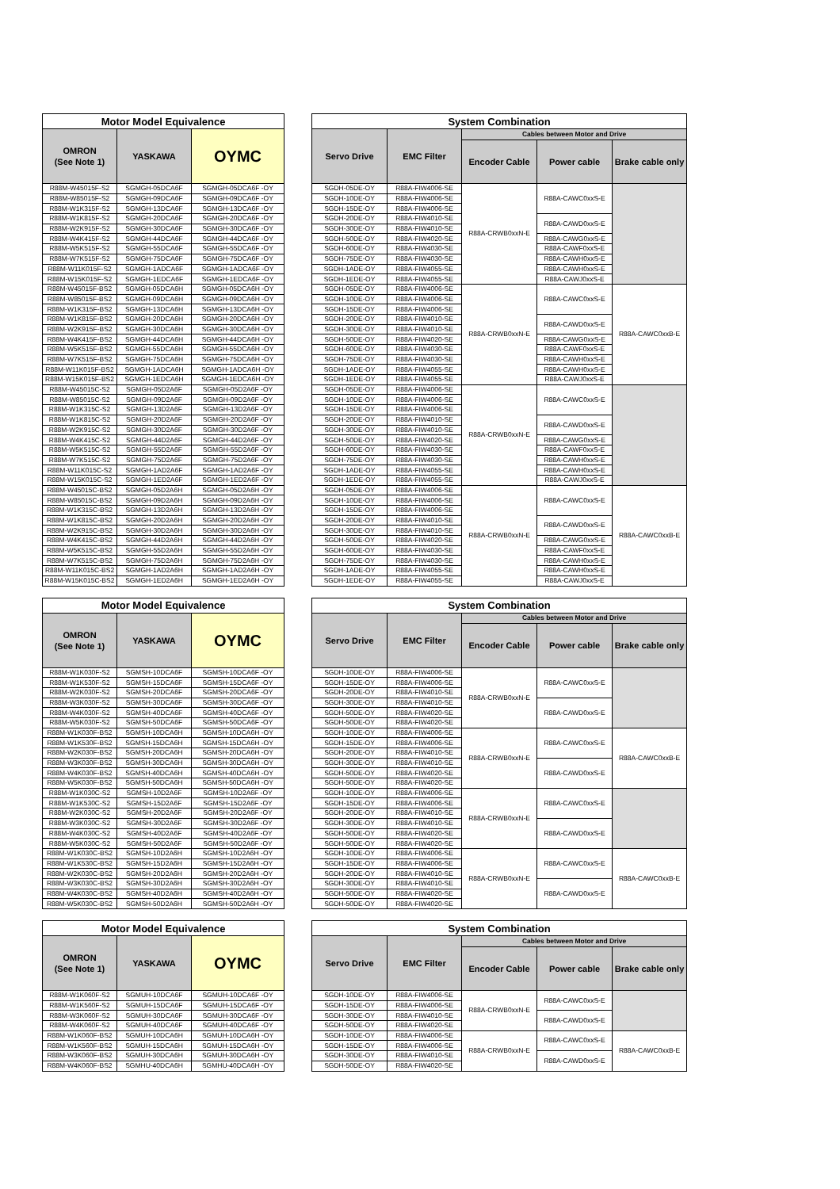| Motor Model Equivalence | | | | System Combination | | | | |
| --- | --- | --- | --- | --- | --- | --- | --- | --- |
| OMRON (See Note 1) | YASKAWA | OYMC | | Servo Drive | EMC Filter | Cables between Motor and Drive | | |
| | | | | | | Encoder Cable | Power cable | Brake cable only |
| R88M-W45015F-S2 | SGMGH-05DCA6F | SGMGH-05DCA6F -OY | | SGDH-05DE-OY | R88A-FIW4006-SE | R88A-CRWB0xxN-E | R88A-CAWC0xxS-E | |
| R88M-W85015F-S2 | SGMGH-09DCA6F | SGMGH-09DCA6F -OY | | SGDH-10DE-OY | R88A-FIW4006-SE | | | |
| R88M-W1K315F-S2 | SGMGH-13DCA6F | SGMGH-13DCA6F -OY | | SGDH-15DE-OY | R88A-FIW4006-SE | | | |
| R88M-W1K815F-S2 | SGMGH-20DCA6F | SGMGH-20DCA6F -OY | | SGDH-20DE-OY | R88A-FIW4010-SE | | R88A-CAWD0xxS-E | |
| R88M-W2K915F-S2 | SGMGH-30DCA6F | SGMGH-30DCA6F -OY | | SGDH-30DE-OY | R88A-FIW4010-SE | | | |
| R88M-W4K415F-S2 | SGMGH-44DCA6F | SGMGH-44DCA6F -OY | | SGDH-50DE-OY | R88A-FIW4020-SE | | R88A-CAWG0xxS-E | |
| R88M-W5K515F-S2 | SGMGH-55DCA6F | SGMGH-55DCA6F -OY | | SGDH-60DE-OY | R88A-FIW4030-SE | | R88A-CAWF0xxS-E | |
| R88M-W7K515F-S2 | SGMGH-75DCA6F | SGMGH-75DCA6F -OY | | SGDH-75DE-OY | R88A-FIW4030-SE | | R88A-CAWH0xxS-E | |
| R88M-W11K015F-S2 | SGMGH-1ADCA6F | SGMGH-1ADCA6F -OY | | SGDH-1ADE-OY | R88A-FIW4055-SE | | R88A-CAWH0xxS-E | |
| R88M-W15K015F-S2 | SGMGH-1EDCA6F | SGMGH-1EDCA6F -OY | | SGDH-1EDE-OY | R88A-FIW4055-SE | | R88A-CAWJ0xxS-E | |
| R88M-W45015F-BS2 | SGMGH-05DCA6H | SGMGH-05DCA6H -OY | | SGDH-05DE-OY | R88A-FIW4006-SE | R88A-CRWB0xxN-E | R88A-CAWC0xxS-E | R88A-CAWC0xxB-E |
| R88M-W85015F-BS2 | SGMGH-09DCA6H | SGMGH-09DCA6H -OY | | SGDH-10DE-OY | R88A-FIW4006-SE | | | |
| R88M-W1K315F-BS2 | SGMGH-13DCA6H | SGMGH-13DCA6H -OY | | SGDH-15DE-OY | R88A-FIW4006-SE | | | |
| R88M-W1K815F-BS2 | SGMGH-20DCA6H | SGMGH-20DCA6H -OY | | SGDH-20DE-OY | R88A-FIW4010-SE | | R88A-CAWD0xxS-E | |
| R88M-W2K915F-BS2 | SGMGH-30DCA6H | SGMGH-30DCA6H -OY | | SGDH-30DE-OY | R88A-FIW4010-SE | | | |
| R88M-W4K415F-BS2 | SGMGH-44DCA6H | SGMGH-44DCA6H -OY | | SGDH-50DE-OY | R88A-FIW4020-SE | | R88A-CAWG0xxS-E | |
| R88M-W5K515F-BS2 | SGMGH-55DCA6H | SGMGH-55DCA6H -OY | | SGDH-60DE-OY | R88A-FIW4030-SE | | R88A-CAWF0xxS-E | |
| R88M-W7K515F-BS2 | SGMGH-75DCA6H | SGMGH-75DCA6H -OY | | SGDH-75DE-OY | R88A-FIW4030-SE | | R88A-CAWH0xxS-E | |
| R88M-W11K015F-BS2 | SGMGH-1ADCA6H | SGMGH-1ADCA6H -OY | | SGDH-1ADE-OY | R88A-FIW4055-SE | | R88A-CAWH0xxS-E | |
| R88M-W15K015F-BS2 | SGMGH-1EDCA6H | SGMGH-1EDCA6H -OY | | SGDH-1EDE-OY | R88A-FIW4055-SE | | R88A-CAWJ0xxS-E | |
| R88M-W45015C-S2 | SGMGH-05D2A6F | SGMGH-05D2A6F -OY | | SGDH-05DE-OY | R88A-FIW4006-SE | R88A-CRWB0xxN-E | R88A-CAWC0xxS-E | |
| R88M-W85015C-S2 | SGMGH-09D2A6F | SGMGH-09D2A6F -OY | | SGDH-10DE-OY | R88A-FIW4006-SE | | | |
| R88M-W1K315C-S2 | SGMGH-13D2A6F | SGMGH-13D2A6F -OY | | SGDH-15DE-OY | R88A-FIW4006-SE | | | |
| R88M-W1K815C-S2 | SGMGH-20D2A6F | SGMGH-20D2A6F -OY | | SGDH-20DE-OY | R88A-FIW4010-SE | | R88A-CAWD0xxS-E | |
| R88M-W2K915C-S2 | SGMGH-30D2A6F | SGMGH-30D2A6F -OY | | SGDH-30DE-OY | R88A-FIW4010-SE | | | |
| R88M-W4K415C-S2 | SGMGH-44D2A6F | SGMGH-44D2A6F -OY | | SGDH-50DE-OY | R88A-FIW4020-SE | | R88A-CAWG0xxS-E | |
| R88M-W5K515C-S2 | SGMGH-55D2A6F | SGMGH-55D2A6F -OY | | SGDH-60DE-OY | R88A-FIW4030-SE | | R88A-CAWF0xxS-E | |
| R88M-W7K515C-S2 | SGMGH-75D2A6F | SGMGH-75D2A6F -OY | | SGDH-75DE-OY | R88A-FIW4030-SE | | R88A-CAWH0xxS-E | |
| R88M-W11K015C-S2 | SGMGH-1AD2A6F | SGMGH-1AD2A6F -OY | | SGDH-1ADE-OY | R88A-FIW4055-SE | | R88A-CAWH0xxS-E | |
| R88M-W15K015C-S2 | SGMGH-1ED2A6F | SGMGH-1ED2A6F -OY | | SGDH-1EDE-OY | R88A-FIW4055-SE | | R88A-CAWJ0xxS-E | |
| R88M-W45015C-BS2 | SGMGH-05D2A6H | SGMGH-05D2A6H -OY | | SGDH-05DE-OY | R88A-FIW4006-SE | R88A-CRWB0xxN-E | R88A-CAWC0xxS-E | R88A-CAWC0xxB-E |
| R88M-W85015C-BS2 | SGMGH-09D2A6H | SGMGH-09D2A6H -OY | | SGDH-10DE-OY | R88A-FIW4006-SE | | | |
| R88M-W1K315C-BS2 | SGMGH-13D2A6H | SGMGH-13D2A6H -OY | | SGDH-15DE-OY | R88A-FIW4006-SE | | | |
| R88M-W1K815C-BS2 | SGMGH-20D2A6H | SGMGH-20D2A6H -OY | | SGDH-20DE-OY | R88A-FIW4010-SE | | R88A-CAWD0xxS-E | |
| R88M-W2K915C-BS2 | SGMGH-30D2A6H | SGMGH-30D2A6H -OY | | SGDH-30DE-OY | R88A-FIW4010-SE | | | |
| R88M-W4K415C-BS2 | SGMGH-44D2A6H | SGMGH-44D2A6H -OY | | SGDH-50DE-OY | R88A-FIW4020-SE | | R88A-CAWG0xxS-E | |
| R88M-W5K515C-BS2 | SGMGH-55D2A6H | SGMGH-55D2A6H -OY | | SGDH-60DE-OY | R88A-FIW4030-SE | | R88A-CAWF0xxS-E | |
| R88M-W7K515C-BS2 | SGMGH-75D2A6H | SGMGH-75D2A6H -OY | | SGDH-75DE-OY | R88A-FIW4030-SE | | R88A-CAWH0xxS-E | |
| R88M-W11K015C-BS2 | SGMGH-1AD2A6H | SGMGH-1AD2A6H -OY | | SGDH-1ADE-OY | R88A-FIW4055-SE | | R88A-CAWH0xxS-E | |
| R88M-W15K015C-BS2 | SGMGH-1ED2A6H | SGMGH-1ED2A6H -OY | | SGDH-1EDE-OY | R88A-FIW4055-SE | | R88A-CAWJ0xxS-E | |
| Motor Model Equivalence | | | | System Combination | | | | |
| --- | --- | --- | --- | --- | --- | --- | --- | --- |
| OMRON (See Note 1) | YASKAWA | OYMC | | Servo Drive | EMC Filter | Cables between Motor and Drive | | |
| | | | | | | Encoder Cable | Power cable | Brake cable only |
| R88M-W1K030F-S2 | SGMSH-10DCA6F | SGMSH-10DCA6F -OY | | SGDH-10DE-OY | R88A-FIW4006-SE | R88A-CRWB0xxN-E | R88A-CAWC0xxS-E | |
| R88M-W1K530F-S2 | SGMSH-15DCA6F | SGMSH-15DCA6F -OY | | SGDH-15DE-OY | R88A-FIW4006-SE | | | |
| R88M-W2K030F-S2 | SGMSH-20DCA6F | SGMSH-20DCA6F -OY | | SGDH-20DE-OY | R88A-FIW4010-SE | | | |
| R88M-W3K030F-S2 | SGMSH-30DCA6F | SGMSH-30DCA6F -OY | | SGDH-30DE-OY | R88A-FIW4010-SE | | R88A-CAWD0xxS-E | |
| R88M-W4K030F-S2 | SGMSH-40DCA6F | SGMSH-40DCA6F -OY | | SGDH-50DE-OY | R88A-FIW4020-SE | | | |
| R88M-W5K030F-S2 | SGMSH-50DCA6F | SGMSH-50DCA6F -OY | | SGDH-50DE-OY | R88A-FIW4020-SE | | | |
| R88M-W1K030F-BS2 | SGMSH-10DCA6H | SGMSH-10DCA6H -OY | | SGDH-10DE-OY | R88A-FIW4006-SE | R88A-CRWB0xxN-E | R88A-CAWC0xxS-E | R88A-CAWC0xxB-E |
| R88M-W1K530F-BS2 | SGMSH-15DCA6H | SGMSH-15DCA6H -OY | | SGDH-15DE-OY | R88A-FIW4006-SE | | | |
| R88M-W2K030F-BS2 | SGMSH-20DCA6H | SGMSH-20DCA6H -OY | | SGDH-20DE-OY | R88A-FIW4010-SE | | | |
| R88M-W3K030F-BS2 | SGMSH-30DCA6H | SGMSH-30DCA6H -OY | | SGDH-30DE-OY | R88A-FIW4010-SE | | R88A-CAWD0xxS-E | |
| R88M-W4K030F-BS2 | SGMSH-40DCA6H | SGMSH-40DCA6H -OY | | SGDH-50DE-OY | R88A-FIW4020-SE | | | |
| R88M-W5K030F-BS2 | SGMSH-50DCA6H | SGMSH-50DCA6H -OY | | SGDH-50DE-OY | R88A-FIW4020-SE | | | |
| R88M-W1K030C-S2 | SGMSH-10D2A6F | SGMSH-10D2A6F -OY | | SGDH-10DE-OY | R88A-FIW4006-SE | R88A-CRWB0xxN-E | R88A-CAWC0xxS-E | |
| R88M-W1K530C-S2 | SGMSH-15D2A6F | SGMSH-15D2A6F -OY | | SGDH-15DE-OY | R88A-FIW4006-SE | | | |
| R88M-W2K030C-S2 | SGMSH-20D2A6F | SGMSH-20D2A6F -OY | | SGDH-20DE-OY | R88A-FIW4010-SE | | | |
| R88M-W3K030C-S2 | SGMSH-30D2A6F | SGMSH-30D2A6F -OY | | SGDH-30DE-OY | R88A-FIW4010-SE | | R88A-CAWD0xxS-E | |
| R88M-W4K030C-S2 | SGMSH-40D2A6F | SGMSH-40D2A6F -OY | | SGDH-50DE-OY | R88A-FIW4020-SE | | | |
| R88M-W5K030C-S2 | SGMSH-50D2A6F | SGMSH-50D2A6F -OY | | SGDH-50DE-OY | R88A-FIW4020-SE | | | |
| R88M-W1K030C-BS2 | SGMSH-10D2A6H | SGMSH-10D2A6H -OY | | SGDH-10DE-OY | R88A-FIW4006-SE | R88A-CRWB0xxN-E | R88A-CAWC0xxS-E | R88A-CAWC0xxB-E |
| R88M-W1K530C-BS2 | SGMSH-15D2A6H | SGMSH-15D2A6H -OY | | SGDH-15DE-OY | R88A-FIW4006-SE | | | |
| R88M-W2K030C-BS2 | SGMSH-20D2A6H | SGMSH-20D2A6H -OY | | SGDH-20DE-OY | R88A-FIW4010-SE | | | |
| R88M-W3K030C-BS2 | SGMSH-30D2A6H | SGMSH-30D2A6H -OY | | SGDH-30DE-OY | R88A-FIW4010-SE | | R88A-CAWD0xxS-E | |
| R88M-W4K030C-BS2 | SGMSH-40D2A6H | SGMSH-40D2A6H -OY | | SGDH-50DE-OY | R88A-FIW4020-SE | | | |
| R88M-W5K030C-BS2 | SGMSH-50D2A6H | SGMSH-50D2A6H -OY | | SGDH-50DE-OY | R88A-FIW4020-SE | | | |
| Motor Model Equivalence | | | | System Combination | | | | |
| --- | --- | --- | --- | --- | --- | --- | --- | --- |
| OMRON (See Note 1) | YASKAWA | OYMC | | Servo Drive | EMC Filter | Cables between Motor and Drive | | |
| | | | | | | Encoder Cable | Power cable | Brake cable only |
| R88M-W1K060F-S2 | SGMUH-10DCA6F | SGMUH-10DCA6F -OY | | SGDH-10DE-OY | R88A-FIW4006-SE | R88A-CRWB0xxN-E | R88A-CAWC0xxS-E | |
| R88M-W1K560F-S2 | SGMUH-15DCA6F | SGMUH-15DCA6F -OY | | SGDH-15DE-OY | R88A-FIW4006-SE | | | |
| R88M-W3K060F-S2 | SGMUH-30DCA6F | SGMUH-30DCA6F -OY | | SGDH-30DE-OY | R88A-FIW4010-SE | | R88A-CAWD0xxS-E | |
| R88M-W4K060F-S2 | SGMUH-40DCA6F | SGMUH-40DCA6F -OY | | SGDH-50DE-OY | R88A-FIW4020-SE | | | |
| R88M-W1K060F-BS2 | SGMUH-10DCA6H | SGMUH-10DCA6H -OY | | SGDH-10DE-OY | R88A-FIW4006-SE | R88A-CRWB0xxN-E | R88A-CAWC0xxS-E | R88A-CAWC0xxB-E |
| R88M-W1K560F-BS2 | SGMUH-15DCA6H | SGMUH-15DCA6H -OY | | SGDH-15DE-OY | R88A-FIW4006-SE | | | |
| R88M-W3K060F-BS2 | SGMUH-30DCA6H | SGMUH-30DCA6H -OY | | SGDH-30DE-OY | R88A-FIW4010-SE | | R88A-CAWD0xxS-E | |
| R88M-W4K060F-BS2 | SGMHU-40DCA6H | SGMHU-40DCA6H -OY | | SGDH-50DE-OY | R88A-FIW4020-SE | | | |